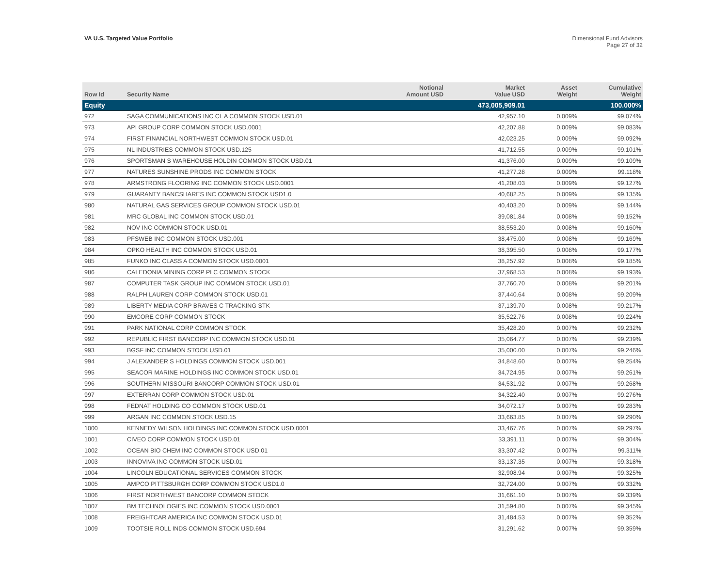VA U.S. Targeted Value Portfolio
Dimensional Fund Advisors
Page 27 of 32
| Row Id | Security Name | Notional Amount USD | Market Value USD | Asset Weight | Cumulative Weight |
| --- | --- | --- | --- | --- | --- |
| Equity | | | 473,005,909.01 | | 100.000% |
| 972 | SAGA COMMUNICATIONS INC CL A COMMON STOCK USD.01 | | 42,957.10 | 0.009% | 99.074% |
| 973 | API GROUP CORP COMMON STOCK USD.0001 | | 42,207.88 | 0.009% | 99.083% |
| 974 | FIRST FINANCIAL NORTHWEST COMMON STOCK USD.01 | | 42,023.25 | 0.009% | 99.092% |
| 975 | NL INDUSTRIES COMMON STOCK USD.125 | | 41,712.55 | 0.009% | 99.101% |
| 976 | SPORTSMAN S WAREHOUSE HOLDIN COMMON STOCK USD.01 | | 41,376.00 | 0.009% | 99.109% |
| 977 | NATURES SUNSHINE PRODS INC COMMON STOCK | | 41,277.28 | 0.009% | 99.118% |
| 978 | ARMSTRONG FLOORING INC COMMON STOCK USD.0001 | | 41,208.03 | 0.009% | 99.127% |
| 979 | GUARANTY BANCSHARES INC COMMON STOCK USD1.0 | | 40,682.25 | 0.009% | 99.135% |
| 980 | NATURAL GAS SERVICES GROUP COMMON STOCK USD.01 | | 40,403.20 | 0.009% | 99.144% |
| 981 | MRC GLOBAL INC COMMON STOCK USD.01 | | 39,081.84 | 0.008% | 99.152% |
| 982 | NOV INC COMMON STOCK USD.01 | | 38,553.20 | 0.008% | 99.160% |
| 983 | PFSWEB INC COMMON STOCK USD.001 | | 38,475.00 | 0.008% | 99.169% |
| 984 | OPKO HEALTH INC COMMON STOCK USD.01 | | 38,395.50 | 0.008% | 99.177% |
| 985 | FUNKO INC CLASS A COMMON STOCK USD.0001 | | 38,257.92 | 0.008% | 99.185% |
| 986 | CALEDONIA MINING CORP PLC COMMON STOCK | | 37,968.53 | 0.008% | 99.193% |
| 987 | COMPUTER TASK GROUP INC COMMON STOCK USD.01 | | 37,760.70 | 0.008% | 99.201% |
| 988 | RALPH LAUREN CORP COMMON STOCK USD.01 | | 37,440.64 | 0.008% | 99.209% |
| 989 | LIBERTY MEDIA CORP BRAVES C TRACKING STK | | 37,139.70 | 0.008% | 99.217% |
| 990 | EMCORE CORP COMMON STOCK | | 35,522.76 | 0.008% | 99.224% |
| 991 | PARK NATIONAL CORP COMMON STOCK | | 35,428.20 | 0.007% | 99.232% |
| 992 | REPUBLIC FIRST BANCORP INC COMMON STOCK USD.01 | | 35,064.77 | 0.007% | 99.239% |
| 993 | BGSF INC COMMON STOCK USD.01 | | 35,000.00 | 0.007% | 99.246% |
| 994 | J ALEXANDER S HOLDINGS COMMON STOCK USD.001 | | 34,848.60 | 0.007% | 99.254% |
| 995 | SEACOR MARINE HOLDINGS INC COMMON STOCK USD.01 | | 34,724.95 | 0.007% | 99.261% |
| 996 | SOUTHERN MISSOURI BANCORP COMMON STOCK USD.01 | | 34,531.92 | 0.007% | 99.268% |
| 997 | EXTERRAN CORP COMMON STOCK USD.01 | | 34,322.40 | 0.007% | 99.276% |
| 998 | FEDNAT HOLDING CO COMMON STOCK USD.01 | | 34,072.17 | 0.007% | 99.283% |
| 999 | ARGAN INC COMMON STOCK USD.15 | | 33,663.85 | 0.007% | 99.290% |
| 1000 | KENNEDY WILSON HOLDINGS INC COMMON STOCK USD.0001 | | 33,467.76 | 0.007% | 99.297% |
| 1001 | CIVEO CORP COMMON STOCK USD.01 | | 33,391.11 | 0.007% | 99.304% |
| 1002 | OCEAN BIO CHEM INC COMMON STOCK USD.01 | | 33,307.42 | 0.007% | 99.311% |
| 1003 | INNOVIVA INC COMMON STOCK USD.01 | | 33,137.35 | 0.007% | 99.318% |
| 1004 | LINCOLN EDUCATIONAL SERVICES COMMON STOCK | | 32,908.94 | 0.007% | 99.325% |
| 1005 | AMPCO PITTSBURGH CORP COMMON STOCK USD1.0 | | 32,724.00 | 0.007% | 99.332% |
| 1006 | FIRST NORTHWEST BANCORP COMMON STOCK | | 31,661.10 | 0.007% | 99.339% |
| 1007 | BM TECHNOLOGIES INC COMMON STOCK USD.0001 | | 31,594.80 | 0.007% | 99.345% |
| 1008 | FREIGHTCAR AMERICA INC COMMON STOCK USD.01 | | 31,484.53 | 0.007% | 99.352% |
| 1009 | TOOTSIE ROLL INDS COMMON STOCK USD.694 | | 31,291.62 | 0.007% | 99.359% |